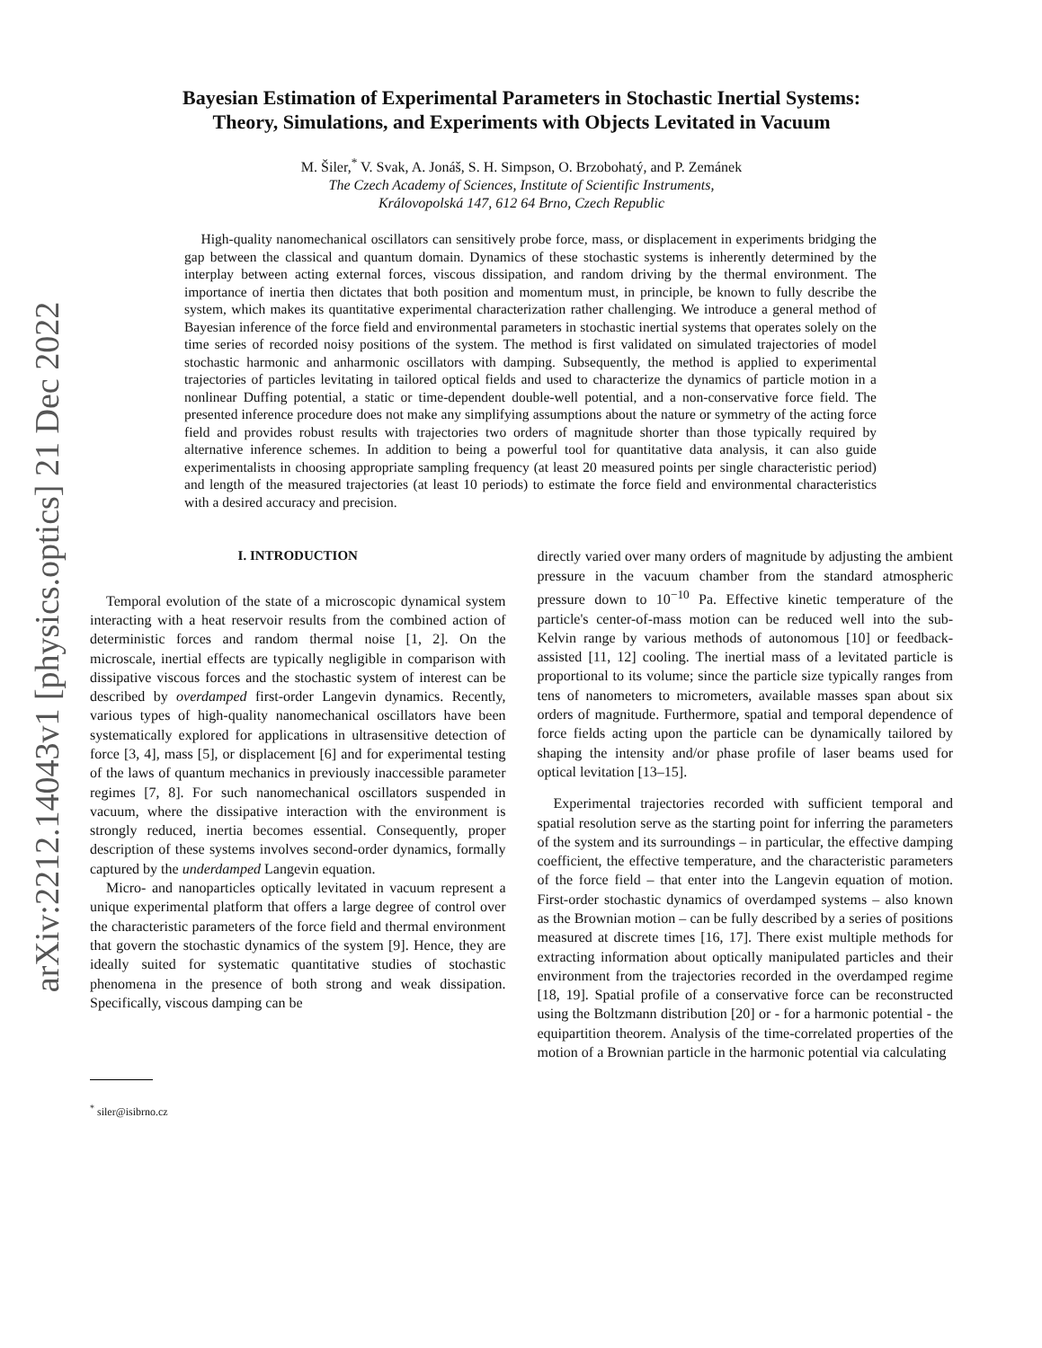arXiv:2212.14043v1 [physics.optics] 21 Dec 2022
Bayesian Estimation of Experimental Parameters in Stochastic Inertial Systems:
Theory, Simulations, and Experiments with Objects Levitated in Vacuum
M. Šiler,<sup>*</sup> V. Svak, A. Jonáš, S. H. Simpson, O. Brzobohatý, and P. Zemánek
The Czech Academy of Sciences, Institute of Scientific Instruments,
Královopolská 147, 612 64 Brno, Czech Republic
High-quality nanomechanical oscillators can sensitively probe force, mass, or displacement in experiments bridging the gap between the classical and quantum domain. Dynamics of these stochastic systems is inherently determined by the interplay between acting external forces, viscous dissipation, and random driving by the thermal environment. The importance of inertia then dictates that both position and momentum must, in principle, be known to fully describe the system, which makes its quantitative experimental characterization rather challenging. We introduce a general method of Bayesian inference of the force field and environmental parameters in stochastic inertial systems that operates solely on the time series of recorded noisy positions of the system. The method is first validated on simulated trajectories of model stochastic harmonic and anharmonic oscillators with damping. Subsequently, the method is applied to experimental trajectories of particles levitating in tailored optical fields and used to characterize the dynamics of particle motion in a nonlinear Duffing potential, a static or time-dependent double-well potential, and a non-conservative force field. The presented inference procedure does not make any simplifying assumptions about the nature or symmetry of the acting force field and provides robust results with trajectories two orders of magnitude shorter than those typically required by alternative inference schemes. In addition to being a powerful tool for quantitative data analysis, it can also guide experimentalists in choosing appropriate sampling frequency (at least 20 measured points per single characteristic period) and length of the measured trajectories (at least 10 periods) to estimate the force field and environmental characteristics with a desired accuracy and precision.
I. INTRODUCTION
Temporal evolution of the state of a microscopic dynamical system interacting with a heat reservoir results from the combined action of deterministic forces and random thermal noise [1, 2]. On the microscale, inertial effects are typically negligible in comparison with dissipative viscous forces and the stochastic system of interest can be described by overdamped first-order Langevin dynamics. Recently, various types of high-quality nanomechanical oscillators have been systematically explored for applications in ultrasensitive detection of force [3, 4], mass [5], or displacement [6] and for experimental testing of the laws of quantum mechanics in previously inaccessible parameter regimes [7, 8]. For such nanomechanical oscillators suspended in vacuum, where the dissipative interaction with the environment is strongly reduced, inertia becomes essential. Consequently, proper description of these systems involves second-order dynamics, formally captured by the underdamped Langevin equation.
Micro- and nanoparticles optically levitated in vacuum represent a unique experimental platform that offers a large degree of control over the characteristic parameters of the force field and thermal environment that govern the stochastic dynamics of the system [9]. Hence, they are ideally suited for systematic quantitative studies of stochastic phenomena in the presence of both strong and weak dissipation. Specifically, viscous damping can be
<sup>*</sup> siler@isibrno.cz
directly varied over many orders of magnitude by adjusting the ambient pressure in the vacuum chamber from the standard atmospheric pressure down to 10<sup>−10</sup> Pa. Effective kinetic temperature of the particle's center-of-mass motion can be reduced well into the sub-Kelvin range by various methods of autonomous [10] or feedback-assisted [11, 12] cooling. The inertial mass of a levitated particle is proportional to its volume; since the particle size typically ranges from tens of nanometers to micrometers, available masses span about six orders of magnitude. Furthermore, spatial and temporal dependence of force fields acting upon the particle can be dynamically tailored by shaping the intensity and/or phase profile of laser beams used for optical levitation [13–15].
Experimental trajectories recorded with sufficient temporal and spatial resolution serve as the starting point for inferring the parameters of the system and its surroundings – in particular, the effective damping coefficient, the effective temperature, and the characteristic parameters of the force field – that enter into the Langevin equation of motion. First-order stochastic dynamics of overdamped systems – also known as the Brownian motion – can be fully described by a series of positions measured at discrete times [16, 17]. There exist multiple methods for extracting information about optically manipulated particles and their environment from the trajectories recorded in the overdamped regime [18, 19]. Spatial profile of a conservative force can be reconstructed using the Boltzmann distribution [20] or - for a harmonic potential - the equipartition theorem. Analysis of the time-correlated properties of the motion of a Brownian particle in the harmonic potential via calculating